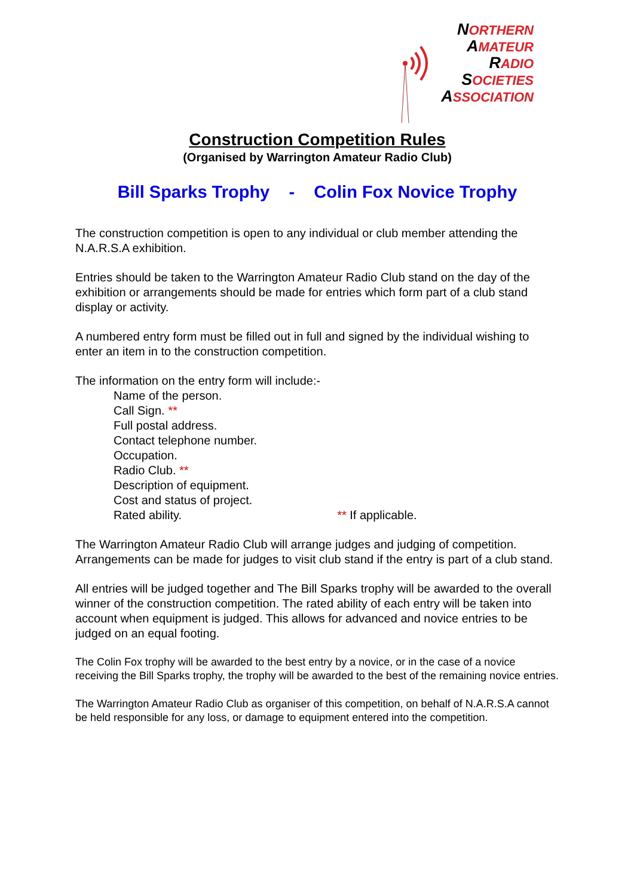NORTHERN
AMATEUR
RADIO
SOCIETIES
ASSOCIATION
Construction Competition Rules
(Organised by Warrington Amateur Radio Club)
Bill Sparks Trophy - Colin Fox Novice Trophy
The construction competition is open to any individual or club member attending the N.A.R.S.A exhibition.
Entries should be taken to the Warrington Amateur Radio Club stand on the day of the exhibition or arrangements should be made for entries which form part of a club stand display or activity.
A numbered entry form must be filled out in full and signed by the individual wishing to enter an item in to the construction competition.
The information on the entry form will include:-
Name of the person.
Call Sign. **
Full postal address.
Contact telephone number.
Occupation.
Radio Club. **
Description of equipment.
Cost and status of project.
Rated ability. ** If applicable.
The Warrington Amateur Radio Club will arrange judges and judging of competition. Arrangements can be made for judges to visit club stand if the entry is part of a club stand.
All entries will be judged together and The Bill Sparks trophy will be awarded to the overall winner of the construction competition. The rated ability of each entry will be taken into account when equipment is judged. This allows for advanced and novice entries to be judged on an equal footing.
The Colin Fox trophy will be awarded to the best entry by a novice, or in the case of a novice receiving the Bill Sparks trophy, the trophy will be awarded to the best of the remaining novice entries.
The Warrington Amateur Radio Club as organiser of this competition, on behalf of N.A.R.S.A cannot be held responsible for any loss, or damage to equipment entered into the competition.